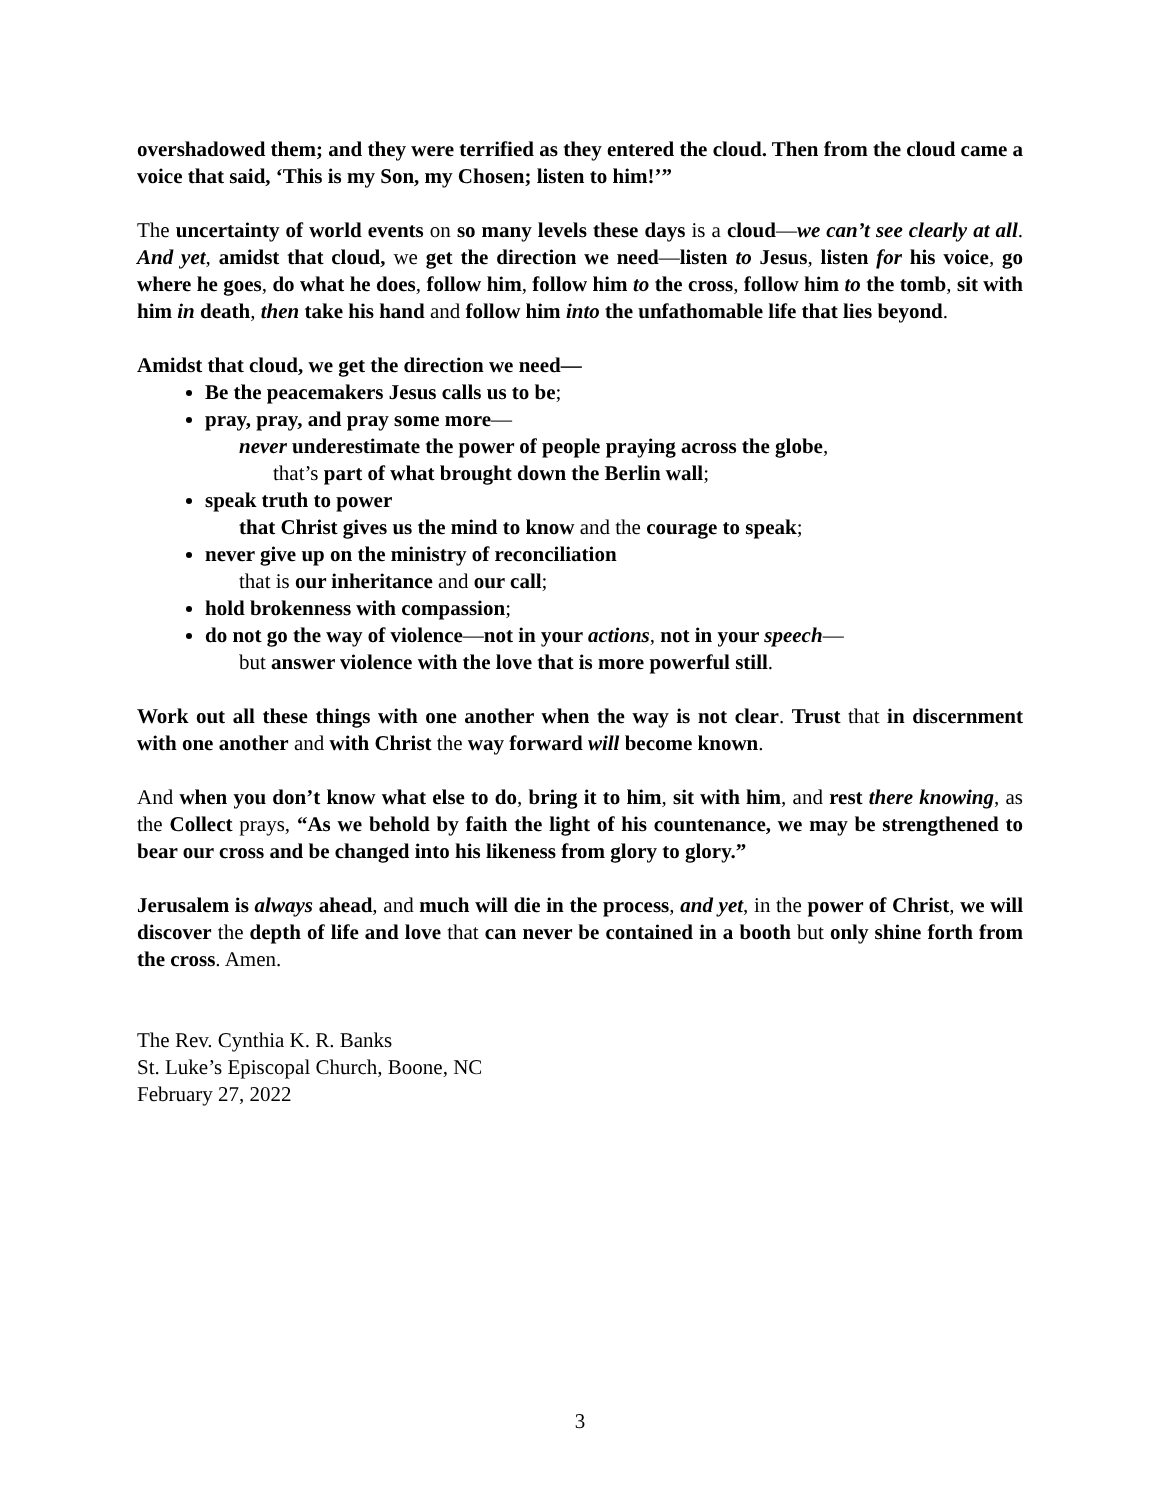overshadowed them; and they were terrified as they entered the cloud. Then from the cloud came a voice that said, ‘This is my Son, my Chosen; listen to him!’”
The uncertainty of world events on so many levels these days is a cloud—we can’t see clearly at all. And yet, amidst that cloud, we get the direction we need—listen to Jesus, listen for his voice, go where he goes, do what he does, follow him, follow him to the cross, follow him to the tomb, sit with him in death, then take his hand and follow him into the unfathomable life that lies beyond.
Amidst that cloud, we get the direction we need—
Be the peacemakers Jesus calls us to be;
pray, pray, and pray some more—
never underestimate the power of people praying across the globe,
that’s part of what brought down the Berlin wall;
speak truth to power
that Christ gives us the mind to know and the courage to speak;
never give up on the ministry of reconciliation
that is our inheritance and our call;
hold brokenness with compassion;
do not go the way of violence—not in your actions, not in your speech—
but answer violence with the love that is more powerful still.
Work out all these things with one another when the way is not clear. Trust that in discernment with one another and with Christ the way forward will become known.
And when you don’t know what else to do, bring it to him, sit with him, and rest there knowing, as the Collect prays, “As we behold by faith the light of his countenance, we may be strengthened to bear our cross and be changed into his likeness from glory to glory.”
Jerusalem is always ahead, and much will die in the process, and yet, in the power of Christ, we will discover the depth of life and love that can never be contained in a booth but only shine forth from the cross. Amen.
The Rev. Cynthia K. R. Banks
St. Luke’s Episcopal Church, Boone, NC
February 27, 2022
3